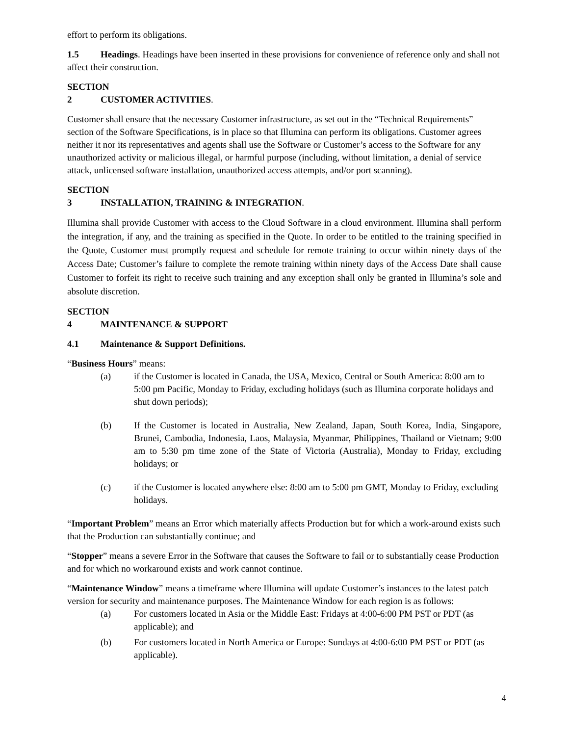effort to perform its obligations.
1.5 Headings. Headings have been inserted in these provisions for convenience of reference only and shall not affect their construction.
SECTION 2 CUSTOMER ACTIVITIES.
Customer shall ensure that the necessary Customer infrastructure, as set out in the “Technical Requirements” section of the Software Specifications, is in place so that Illumina can perform its obligations. Customer agrees neither it nor its representatives and agents shall use the Software or Customer’s access to the Software for any unauthorized activity or malicious illegal, or harmful purpose (including, without limitation, a denial of service attack, unlicensed software installation, unauthorized access attempts, and/or port scanning).
SECTION 3 INSTALLATION, TRAINING & INTEGRATION.
Illumina shall provide Customer with access to the Cloud Software in a cloud environment. Illumina shall perform the integration, if any, and the training as specified in the Quote. In order to be entitled to the training specified in the Quote, Customer must promptly request and schedule for remote training to occur within ninety days of the Access Date; Customer’s failure to complete the remote training within ninety days of the Access Date shall cause Customer to forfeit its right to receive such training and any exception shall only be granted in Illumina’s sole and absolute discretion.
SECTION 4 MAINTENANCE & SUPPORT
4.1 Maintenance & Support Definitions.
“Business Hours” means:
(a) if the Customer is located in Canada, the USA, Mexico, Central or South America: 8:00 am to 5:00 pm Pacific, Monday to Friday, excluding holidays (such as Illumina corporate holidays and shut down periods);
(b) If the Customer is located in Australia, New Zealand, Japan, South Korea, India, Singapore, Brunei, Cambodia, Indonesia, Laos, Malaysia, Myanmar, Philippines, Thailand or Vietnam; 9:00 am to 5:30 pm time zone of the State of Victoria (Australia), Monday to Friday, excluding holidays; or
(c) if the Customer is located anywhere else: 8:00 am to 5:00 pm GMT, Monday to Friday, excluding holidays.
“Important Problem” means an Error which materially affects Production but for which a work-around exists such that the Production can substantially continue; and
“Stopper” means a severe Error in the Software that causes the Software to fail or to substantially cease Production and for which no workaround exists and work cannot continue.
“Maintenance Window” means a timeframe where Illumina will update Customer’s instances to the latest patch version for security and maintenance purposes. The Maintenance Window for each region is as follows:
(a) For customers located in Asia or the Middle East: Fridays at 4:00-6:00 PM PST or PDT (as applicable); and
(b) For customers located in North America or Europe: Sundays at 4:00-6:00 PM PST or PDT (as applicable).
4